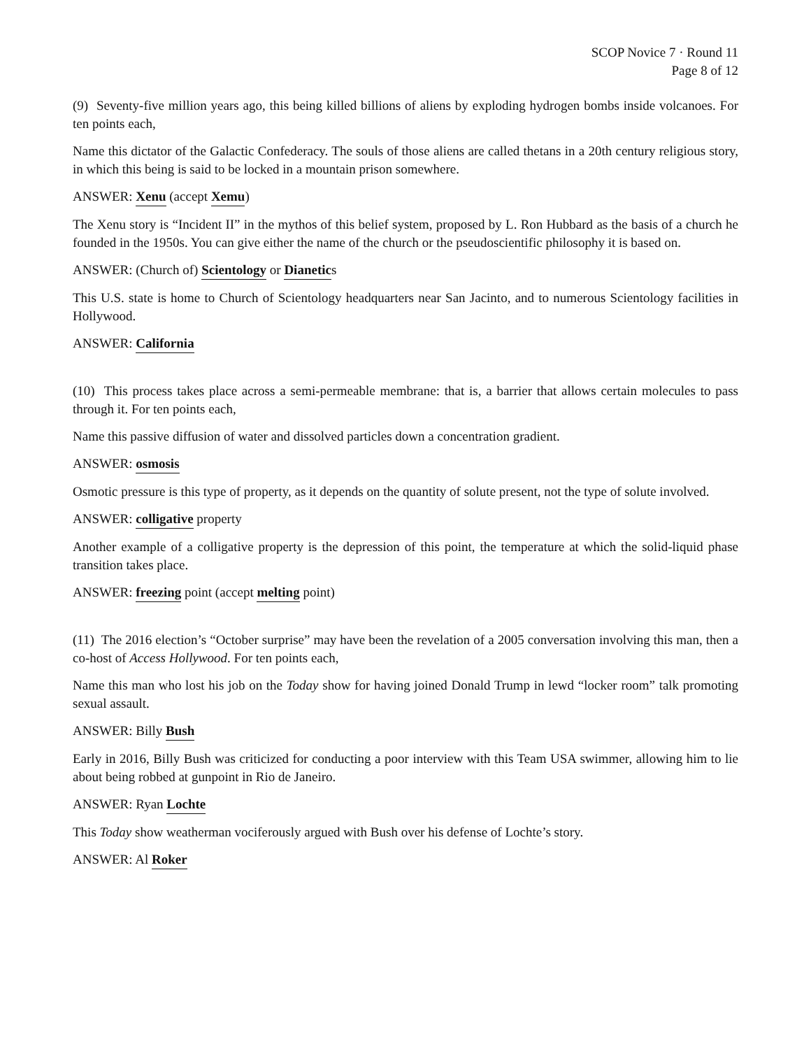SCOP Novice 7 · Round 11
Page 8 of 12
(9) Seventy-five million years ago, this being killed billions of aliens by exploding hydrogen bombs inside volcanoes. For ten points each,
Name this dictator of the Galactic Confederacy. The souls of those aliens are called thetans in a 20th century religious story, in which this being is said to be locked in a mountain prison somewhere.
ANSWER: Xenu (accept Xemu)
The Xenu story is “Incident II” in the mythos of this belief system, proposed by L. Ron Hubbard as the basis of a church he founded in the 1950s. You can give either the name of the church or the pseudoscientific philosophy it is based on.
ANSWER: (Church of) Scientology or Dianetics
This U.S. state is home to Church of Scientology headquarters near San Jacinto, and to numerous Scientology facilities in Hollywood.
ANSWER: California
(10) This process takes place across a semi-permeable membrane: that is, a barrier that allows certain molecules to pass through it. For ten points each,
Name this passive diffusion of water and dissolved particles down a concentration gradient.
ANSWER: osmosis
Osmotic pressure is this type of property, as it depends on the quantity of solute present, not the type of solute involved.
ANSWER: colligative property
Another example of a colligative property is the depression of this point, the temperature at which the solid-liquid phase transition takes place.
ANSWER: freezing point (accept melting point)
(11) The 2016 election’s “October surprise” may have been the revelation of a 2005 conversation involving this man, then a co-host of Access Hollywood. For ten points each,
Name this man who lost his job on the Today show for having joined Donald Trump in lewd “locker room” talk promoting sexual assault.
ANSWER: Billy Bush
Early in 2016, Billy Bush was criticized for conducting a poor interview with this Team USA swimmer, allowing him to lie about being robbed at gunpoint in Rio de Janeiro.
ANSWER: Ryan Lochte
This Today show weatherman vociferously argued with Bush over his defense of Lochte’s story.
ANSWER: Al Roker